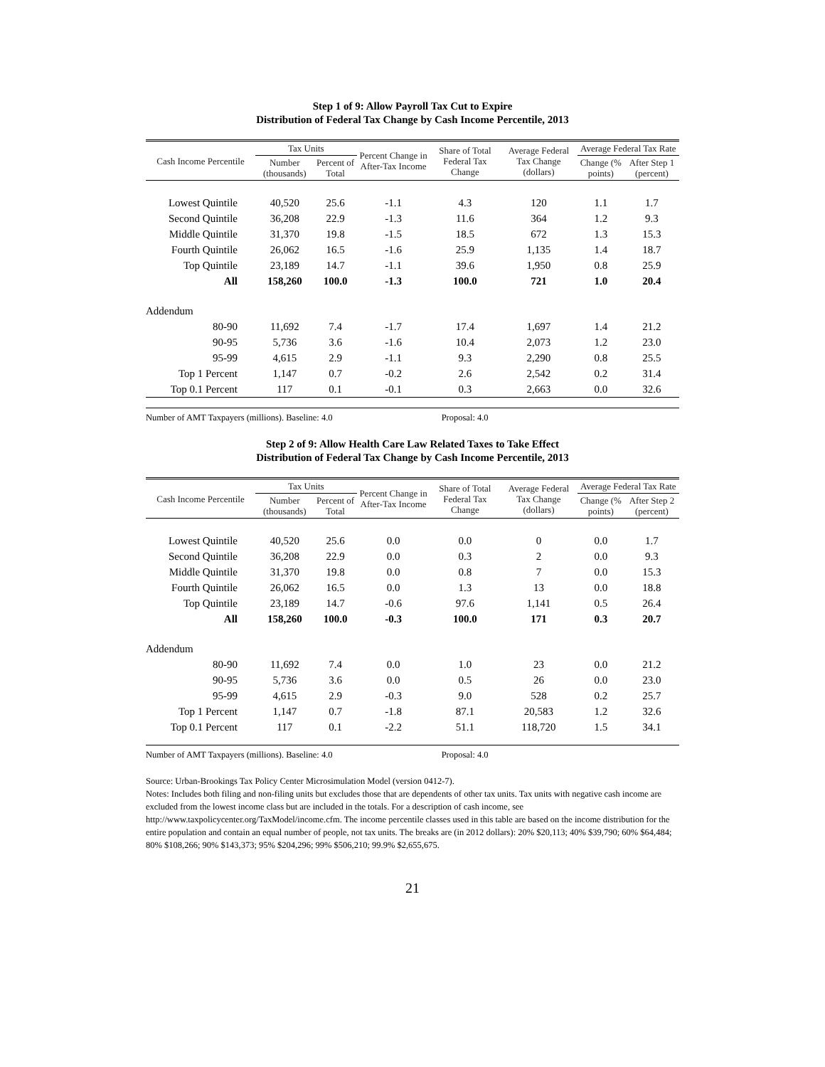Step 1 of 9: Allow Payroll Tax Cut to Expire
Distribution of Federal Tax Change by Cash Income Percentile, 2013
| Cash Income Percentile | Tax Units | | Percent Change in After-Tax Income | Share of Total Federal Tax Change | Average Federal Tax Change (dollars) | Average Federal Tax Rate | |
| --- | --- | --- | --- | --- | --- | --- | --- |
| | Number (thousands) | Percent of Total | | | | Change (% points) | After Step 1 (percent) |
| Lowest Quintile | 40,520 | 25.6 | -1.1 | 4.3 | 120 | 1.1 | 1.7 |
| Second Quintile | 36,208 | 22.9 | -1.3 | 11.6 | 364 | 1.2 | 9.3 |
| Middle Quintile | 31,370 | 19.8 | -1.5 | 18.5 | 672 | 1.3 | 15.3 |
| Fourth Quintile | 26,062 | 16.5 | -1.6 | 25.9 | 1,135 | 1.4 | 18.7 |
| Top Quintile | 23,189 | 14.7 | -1.1 | 39.6 | 1,950 | 0.8 | 25.9 |
| All | 158,260 | 100.0 | -1.3 | 100.0 | 721 | 1.0 | 20.4 |
| Addendum | | | | | | | |
| 80-90 | 11,692 | 7.4 | -1.7 | 17.4 | 1,697 | 1.4 | 21.2 |
| 90-95 | 5,736 | 3.6 | -1.6 | 10.4 | 2,073 | 1.2 | 23.0 |
| 95-99 | 4,615 | 2.9 | -1.1 | 9.3 | 2,290 | 0.8 | 25.5 |
| Top 1 Percent | 1,147 | 0.7 | -0.2 | 2.6 | 2,542 | 0.2 | 31.4 |
| Top 0.1 Percent | 117 | 0.1 | -0.1 | 0.3 | 2,663 | 0.0 | 32.6 |
Number of AMT Taxpayers (millions). Baseline: 4.0 Proposal: 4.0
Step 2 of 9: Allow Health Care Law Related Taxes to Take Effect
Distribution of Federal Tax Change by Cash Income Percentile, 2013
| Cash Income Percentile | Tax Units | | Percent Change in After-Tax Income | Share of Total Federal Tax Change | Average Federal Tax Change (dollars) | Average Federal Tax Rate | |
| --- | --- | --- | --- | --- | --- | --- | --- |
| | Number (thousands) | Percent of Total | | | | Change (% points) | After Step 2 (percent) |
| Lowest Quintile | 40,520 | 25.6 | 0.0 | 0.0 | 0 | 0.0 | 1.7 |
| Second Quintile | 36,208 | 22.9 | 0.0 | 0.3 | 2 | 0.0 | 9.3 |
| Middle Quintile | 31,370 | 19.8 | 0.0 | 0.8 | 7 | 0.0 | 15.3 |
| Fourth Quintile | 26,062 | 16.5 | 0.0 | 1.3 | 13 | 0.0 | 18.8 |
| Top Quintile | 23,189 | 14.7 | -0.6 | 97.6 | 1,141 | 0.5 | 26.4 |
| All | 158,260 | 100.0 | -0.3 | 100.0 | 171 | 0.3 | 20.7 |
| Addendum | | | | | | | |
| 80-90 | 11,692 | 7.4 | 0.0 | 1.0 | 23 | 0.0 | 21.2 |
| 90-95 | 5,736 | 3.6 | 0.0 | 0.5 | 26 | 0.0 | 23.0 |
| 95-99 | 4,615 | 2.9 | -0.3 | 9.0 | 528 | 0.2 | 25.7 |
| Top 1 Percent | 1,147 | 0.7 | -1.8 | 87.1 | 20,583 | 1.2 | 32.6 |
| Top 0.1 Percent | 117 | 0.1 | -2.2 | 51.1 | 118,720 | 1.5 | 34.1 |
Number of AMT Taxpayers (millions). Baseline: 4.0 Proposal: 4.0
Source: Urban-Brookings Tax Policy Center Microsimulation Model (version 0412-7).
Notes: Includes both filing and non-filing units but excludes those that are dependents of other tax units. Tax units with negative cash income are excluded from the lowest income class but are included in the totals. For a description of cash income, see http://www.taxpolicycenter.org/TaxModel/income.cfm. The income percentile classes used in this table are based on the income distribution for the entire population and contain an equal number of people, not tax units. The breaks are (in 2012 dollars): 20% $20,113; 40% $39,790; 60% $64,484; 80% $108,266; 90% $143,373; 95% $204,296; 99% $506,210; 99.9% $2,655,675.
21